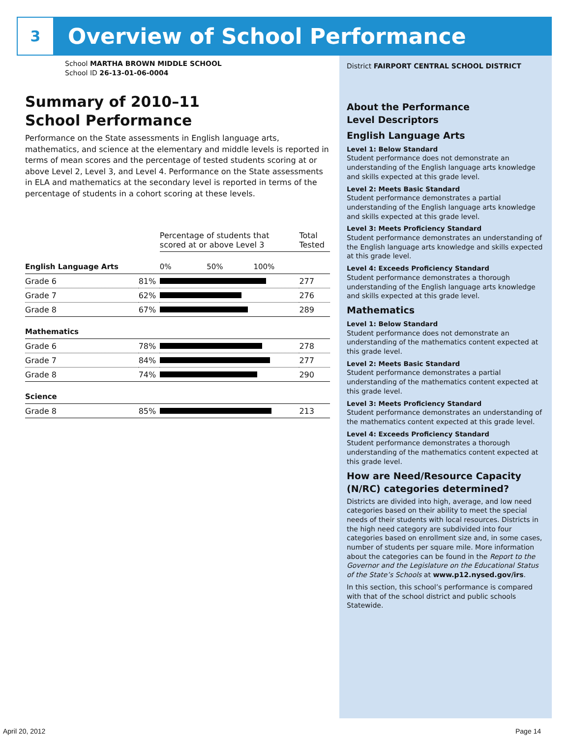3
Overview of School Performance
School MARTHA BROWN MIDDLE SCHOOL
School ID 26-13-01-06-0004
Summary of 2010–11
School Performance
Performance on the State assessments in English language arts, mathematics, and science at the elementary and middle levels is reported in terms of mean scores and the percentage of tested students scoring at or above Level 2, Level 3, and Level 4. Performance on the State assessments in ELA and mathematics at the secondary level is reported in terms of the percentage of students in a cohort scoring at these levels.
| | | Percentage of students that scored at or above Level 3 | Total Tested |
| --- | --- | --- | --- |
| English Language Arts | | 0% 50% 100% | |
| Grade 6 | 81% | | 277 |
| Grade 7 | 62% | | 276 |
| Grade 8 | 67% | | 289 |
| Mathematics | | | |
| Grade 6 | 78% | | 278 |
| Grade 7 | 84% | | 277 |
| Grade 8 | 74% | | 290 |
| Science | | | |
| Grade 8 | 85% | | 213 |
District FAIRPORT CENTRAL SCHOOL DISTRICT
About the Performance
Level Descriptors
English Language Arts
Level 1: Below Standard
Student performance does not demonstrate an understanding of the English language arts knowledge and skills expected at this grade level.
Level 2: Meets Basic Standard
Student performance demonstrates a partial understanding of the English language arts knowledge and skills expected at this grade level.
Level 3: Meets Proficiency Standard
Student performance demonstrates an understanding of the English language arts knowledge and skills expected at this grade level.
Level 4: Exceeds Proficiency Standard
Student performance demonstrates a thorough understanding of the English language arts knowledge and skills expected at this grade level.
Mathematics
Level 1: Below Standard
Student performance does not demonstrate an understanding of the mathematics content expected at this grade level.
Level 2: Meets Basic Standard
Student performance demonstrates a partial understanding of the mathematics content expected at this grade level.
Level 3: Meets Proficiency Standard
Student performance demonstrates an understanding of the mathematics content expected at this grade level.
Level 4: Exceeds Proficiency Standard
Student performance demonstrates a thorough understanding of the mathematics content expected at this grade level.
How are Need/Resource Capacity (N/RC) categories determined?
Districts are divided into high, average, and low need categories based on their ability to meet the special needs of their students with local resources. Districts in the high need category are subdivided into four categories based on enrollment size and, in some cases, number of students per square mile. More information about the categories can be found in the Report to the Governor and the Legislature on the Educational Status of the State’s Schools at www.p12.nysed.gov/irs.
In this section, this school’s performance is compared with that of the school district and public schools Statewide.
April 20, 2012 Page 14